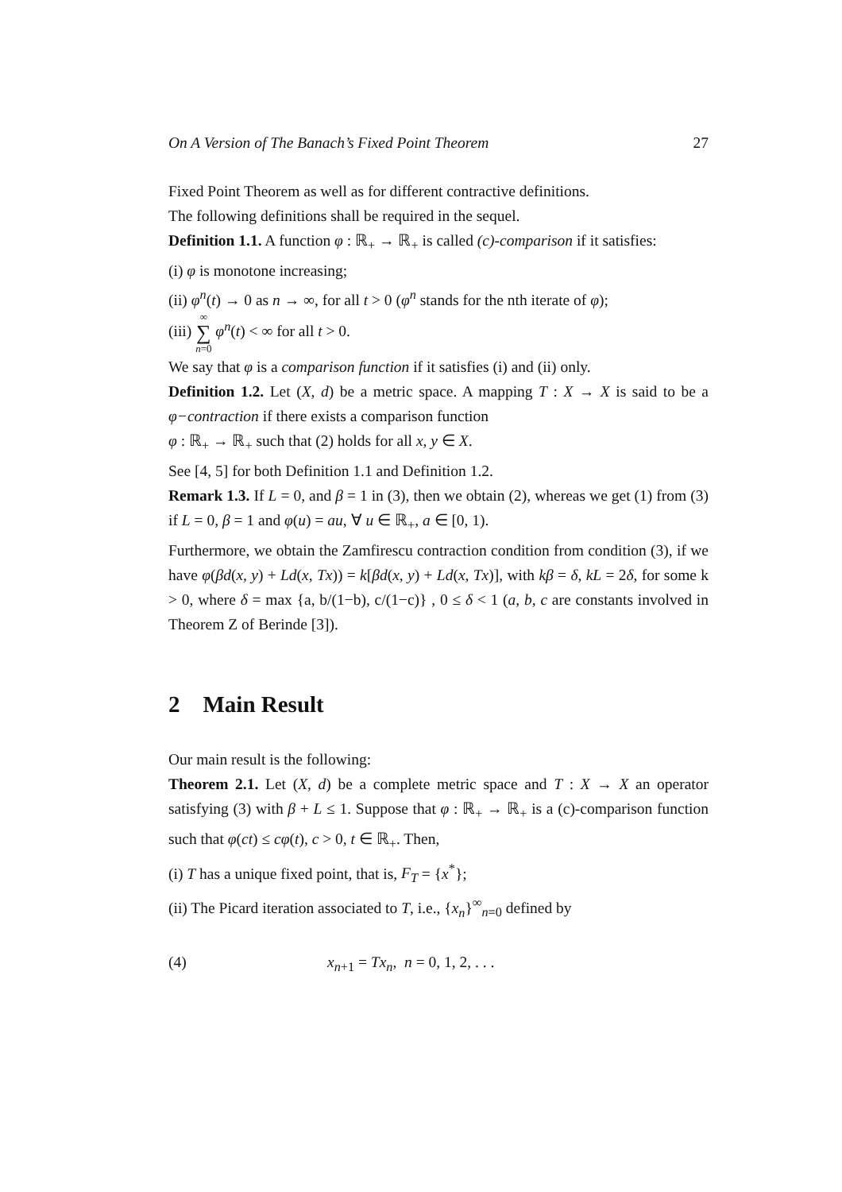On A Version of The Banach’s Fixed Point Theorem 27
Fixed Point Theorem as well as for different contractive definitions.
The following definitions shall be required in the sequel.
Definition 1.1. A function φ : ℝ<sub>+</sub> → ℝ<sub>+</sub> is called (c)-comparison if it satisfies:
(i) φ is monotone increasing;
(ii) φ<sup>n</sup>(t) → 0 as n → ∞, for all t > 0 (φ<sup>n</sup> stands for the nth iterate of φ);
(iii) ∞ ∑ n=0 φ<sup>n</sup>(t) < ∞ for all t > 0.
We say that φ is a comparison function if it satisfies (i) and (ii) only.
Definition 1.2. Let (X, d) be a metric space. A mapping T : X → X is said to be a φ−contraction if there exists a comparison function
φ : ℝ<sub>+</sub> → ℝ<sub>+</sub> such that (2) holds for all x, y ∈ X.
See [4, 5] for both Definition 1.1 and Definition 1.2.
Remark 1.3. If L = 0, and β = 1 in (3), then we obtain (2), whereas we get (1) from (3) if L = 0, β = 1 and φ(u) = au, ∀ u ∈ ℝ<sub>+</sub>, a ∈ [0, 1).
Furthermore, we obtain the Zamfirescu contraction condition from condition (3), if we have φ(βd(x, y) + Ld(x, Tx)) = k[βd(x, y) + Ld(x, Tx)], with kβ = δ, kL = 2δ, for some k > 0, where δ = max {a, b/(1−b), c/(1−c)} , 0 ≤ δ < 1 (a, b, c are constants involved in Theorem Z of Berinde [3]).
2 Main Result
Our main result is the following:
Theorem 2.1. Let (X, d) be a complete metric space and T : X → X an operator satisfying (3) with β + L ≤ 1. Suppose that φ : ℝ<sub>+</sub> → ℝ<sub>+</sub> is a (c)-comparison function such that φ(ct) ≤ cφ(t), c > 0, t ∈ ℝ<sub>+</sub>. Then,
(i) T has a unique fixed point, that is, F<sub>T</sub> = {x<sup>*</sup>};
(ii) The Picard iteration associated to T, i.e., {x<sub>n</sub>}<sup>∞</sup><sub>n=0</sub> defined by
(4) x<sub>n+1</sub> = Tx<sub>n</sub>, n = 0, 1, 2, . . .